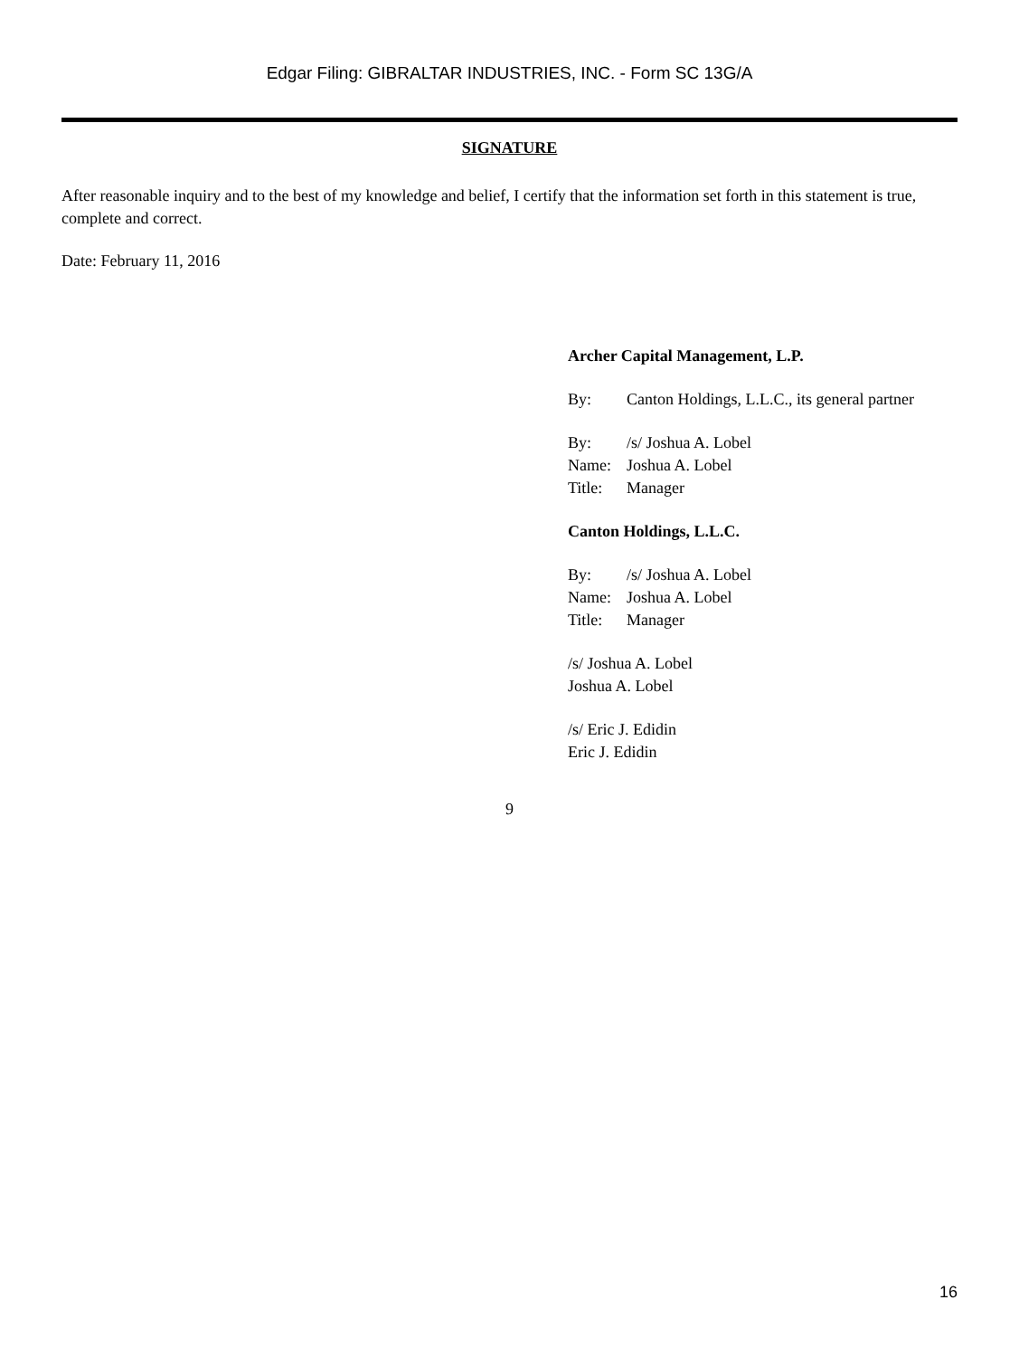Edgar Filing: GIBRALTAR INDUSTRIES, INC. - Form SC 13G/A
SIGNATURE
After reasonable inquiry and to the best of my knowledge and belief, I certify that the information set forth in this statement is true, complete and correct.
Date: February 11, 2016
Archer Capital Management, L.P.
| By: | Canton Holdings, L.L.C., its general partner |
| By: | /s/ Joshua A. Lobel |
| Name: | Joshua A. Lobel |
| Title: | Manager |
Canton Holdings, L.L.C.
| By: | /s/ Joshua A. Lobel |
| Name: | Joshua A. Lobel |
| Title: | Manager |
/s/ Joshua A. Lobel
Joshua A. Lobel
/s/ Eric J. Edidin
Eric J. Edidin
9
16